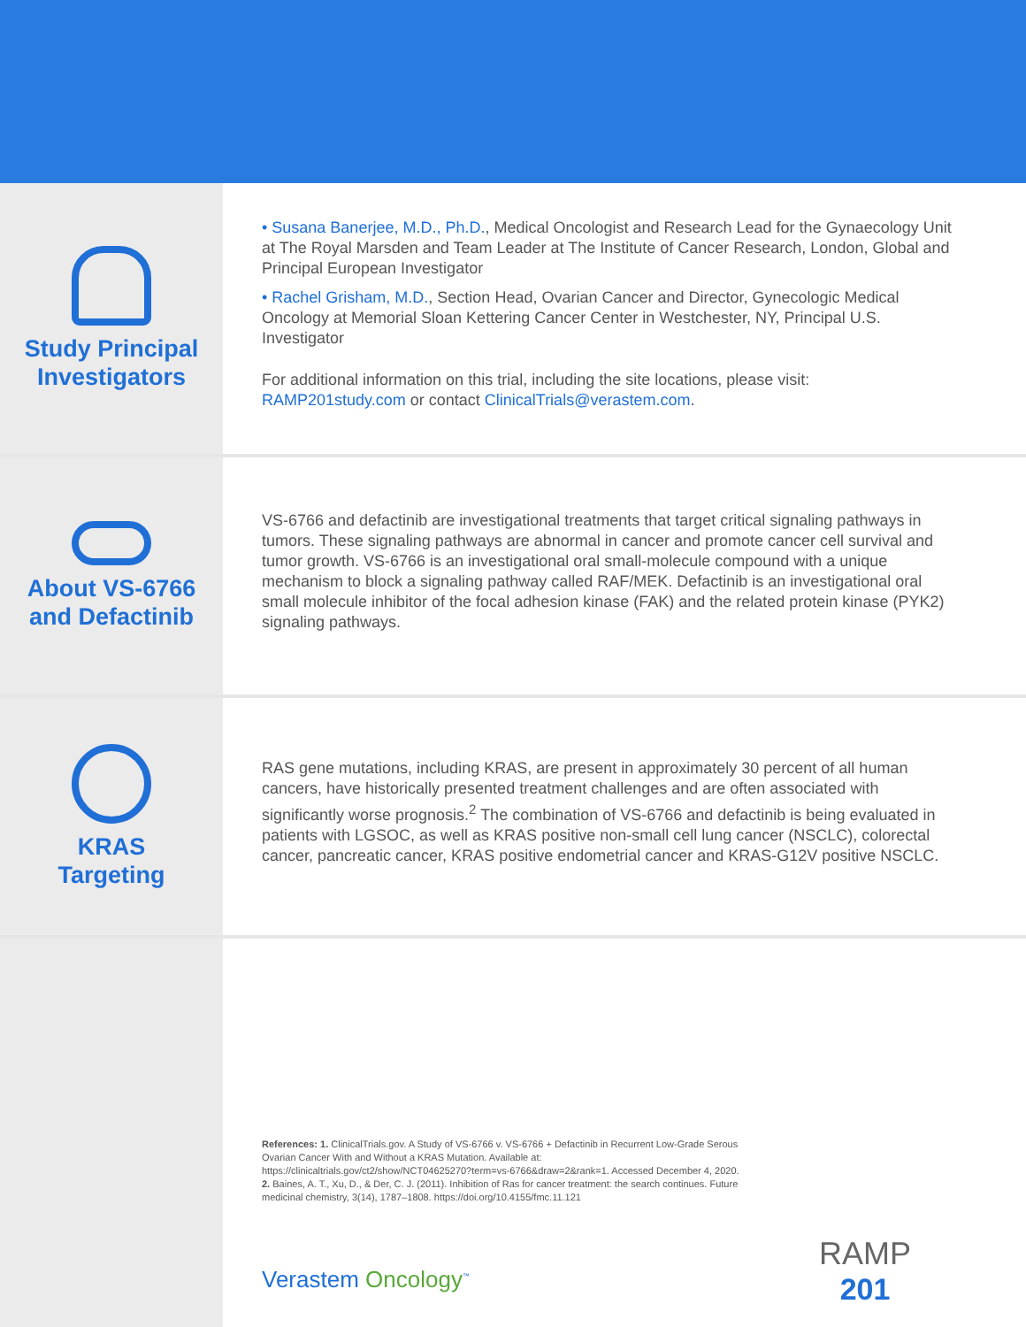Study Principal
Investigators
• Susana Banerjee, M.D., Ph.D., Medical Oncologist and Research Lead for the Gynaecology Unit at The Royal Marsden and Team Leader at The Institute of Cancer Research, London, Global and Principal European Investigator
• Rachel Grisham, M.D., Section Head, Ovarian Cancer and Director, Gynecologic Medical Oncology at Memorial Sloan Kettering Cancer Center in Westchester, NY, Principal U.S. Investigator
For additional information on this trial, including the site locations, please visit: RAMP201study.com or contact ClinicalTrials@verastem.com.
About VS-6766
and Defactinib
VS-6766 and defactinib are investigational treatments that target critical signaling pathways in tumors. These signaling pathways are abnormal in cancer and promote cancer cell survival and tumor growth. VS-6766 is an investigational oral small-molecule compound with a unique mechanism to block a signaling pathway called RAF/MEK. Defactinib is an investigational oral small molecule inhibitor of the focal adhesion kinase (FAK) and the related protein kinase (PYK2) signaling pathways.
KRAS
Targeting
RAS gene mutations, including KRAS, are present in approximately 30 percent of all human cancers, have historically presented treatment challenges and are often associated with significantly worse prognosis.<sup>2</sup> The combination of VS-6766 and defactinib is being evaluated in patients with LGSOC, as well as KRAS positive non-small cell lung cancer (NSCLC), colorectal cancer, pancreatic cancer, KRAS positive endometrial cancer and KRAS-G12V positive NSCLC.
References: 1. ClinicalTrials.gov. A Study of VS-6766 v. VS-6766 + Defactinib in Recurrent Low-Grade Serous Ovarian Cancer With and Without a KRAS Mutation. Available at: https://clinicaltrials.gov/ct2/show/NCT04625270?term=vs-6766&draw=2&rank=1. Accessed December 4, 2020.
2. Baines, A. T., Xu, D., & Der, C. J. (2011). Inhibition of Ras for cancer treatment: the search continues. Future medicinal chemistry, 3(14), 1787–1808. https://doi.org/10.4155/fmc.11.121
Verastem Oncology<sup>™</sup>
RAMP
201